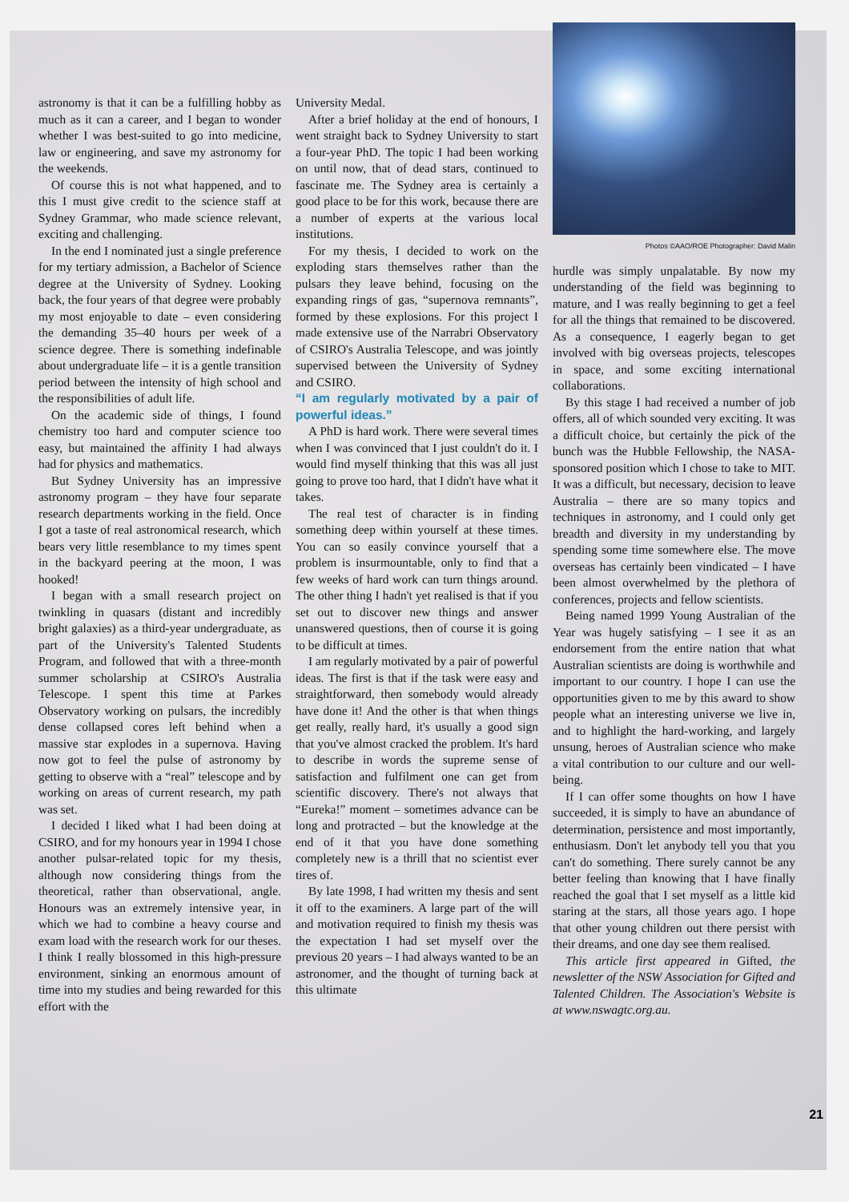astronomy is that it can be a fulfilling hobby as much as it can a career, and I began to wonder whether I was best-suited to go into medicine, law or engineering, and save my astronomy for the weekends.
Of course this is not what happened, and to this I must give credit to the science staff at Sydney Grammar, who made science relevant, exciting and challenging.
In the end I nominated just a single preference for my tertiary admission, a Bachelor of Science degree at the University of Sydney. Looking back, the four years of that degree were probably my most enjoyable to date – even considering the demanding 35–40 hours per week of a science degree. There is something indefinable about undergraduate life – it is a gentle transition period between the intensity of high school and the responsibilities of adult life.
On the academic side of things, I found chemistry too hard and computer science too easy, but maintained the affinity I had always had for physics and mathematics.
But Sydney University has an impressive astronomy program – they have four separate research departments working in the field. Once I got a taste of real astronomical research, which bears very little resemblance to my times spent in the backyard peering at the moon, I was hooked!
I began with a small research project on twinkling in quasars (distant and incredibly bright galaxies) as a third-year undergraduate, as part of the University's Talented Students Program, and followed that with a three-month summer scholarship at CSIRO's Australia Telescope. I spent this time at Parkes Observatory working on pulsars, the incredibly dense collapsed cores left behind when a massive star explodes in a supernova. Having now got to feel the pulse of astronomy by getting to observe with a “real” telescope and by working on areas of current research, my path was set.
I decided I liked what I had been doing at CSIRO, and for my honours year in 1994 I chose another pulsar-related topic for my thesis, although now considering things from the theoretical, rather than observational, angle. Honours was an extremely intensive year, in which we had to combine a heavy course and exam load with the research work for our theses. I think I really blossomed in this high-pressure environment, sinking an enormous amount of time into my studies and being rewarded for this effort with the
University Medal.
After a brief holiday at the end of honours, I went straight back to Sydney University to start a four-year PhD. The topic I had been working on until now, that of dead stars, continued to fascinate me. The Sydney area is certainly a good place to be for this work, because there are a number of experts at the various local institutions.
For my thesis, I decided to work on the exploding stars themselves rather than the pulsars they leave behind, focusing on the expanding rings of gas, “supernova remnants”, formed by these explosions. For this project I made extensive use of the Narrabri Observatory of CSIRO's Australia Telescope, and was jointly supervised between the University of Sydney and CSIRO.
“I am regularly motivated by a pair of powerful ideas.”
A PhD is hard work. There were several times when I was convinced that I just couldn't do it. I would find myself thinking that this was all just going to prove too hard, that I didn't have what it takes.
The real test of character is in finding something deep within yourself at these times. You can so easily convince yourself that a problem is insurmountable, only to find that a few weeks of hard work can turn things around. The other thing I hadn't yet realised is that if you set out to discover new things and answer unanswered questions, then of course it is going to be difficult at times.
I am regularly motivated by a pair of powerful ideas. The first is that if the task were easy and straightforward, then somebody would already have done it! And the other is that when things get really, really hard, it's usually a good sign that you've almost cracked the problem. It's hard to describe in words the supreme sense of satisfaction and fulfilment one can get from scientific discovery. There's not always that “Eureka!” moment – sometimes advance can be long and protracted – but the knowledge at the end of it that you have done something completely new is a thrill that no scientist ever tires of.
By late 1998, I had written my thesis and sent it off to the examiners. A large part of the will and motivation required to finish my thesis was the expectation I had set myself over the previous 20 years – I had always wanted to be an astronomer, and the thought of turning back at this ultimate
Photos ©AAO/ROE Photographer: David Malin
hurdle was simply unpalatable. By now my understanding of the field was beginning to mature, and I was really beginning to get a feel for all the things that remained to be discovered. As a consequence, I eagerly began to get involved with big overseas projects, telescopes in space, and some exciting international collaborations.
By this stage I had received a number of job offers, all of which sounded very exciting. It was a difficult choice, but certainly the pick of the bunch was the Hubble Fellowship, the NASA-sponsored position which I chose to take to MIT. It was a difficult, but necessary, decision to leave Australia – there are so many topics and techniques in astronomy, and I could only get breadth and diversity in my understanding by spending some time somewhere else. The move overseas has certainly been vindicated – I have been almost overwhelmed by the plethora of conferences, projects and fellow scientists.
Being named 1999 Young Australian of the Year was hugely satisfying – I see it as an endorsement from the entire nation that what Australian scientists are doing is worthwhile and important to our country. I hope I can use the opportunities given to me by this award to show people what an interesting universe we live in, and to highlight the hard-working, and largely unsung, heroes of Australian science who make a vital contribution to our culture and our well-being.
If I can offer some thoughts on how I have succeeded, it is simply to have an abundance of determination, persistence and most importantly, enthusiasm. Don't let anybody tell you that you can't do something. There surely cannot be any better feeling than knowing that I have finally reached the goal that I set myself as a little kid staring at the stars, all those years ago. I hope that other young children out there persist with their dreams, and one day see them realised.
This article first appeared in Gifted, the newsletter of the NSW Association for Gifted and Talented Children. The Association's Website is at www.nswagtc.org.au.
21